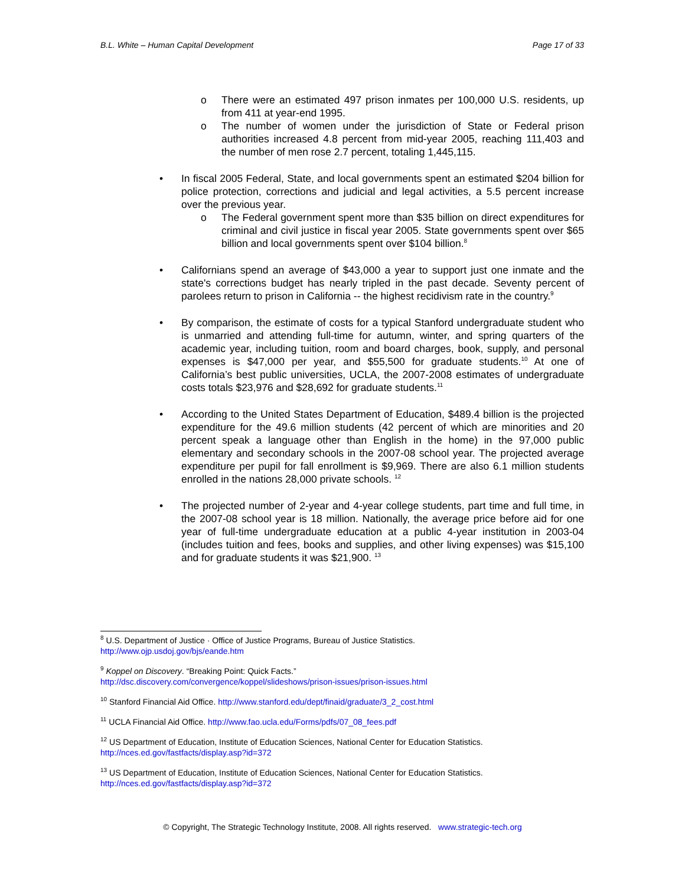B.L. White – Human Capital Development Page 17 of 33
o There were an estimated 497 prison inmates per 100,000 U.S. residents, up from 411 at year-end 1995.
o The number of women under the jurisdiction of State or Federal prison authorities increased 4.8 percent from mid-year 2005, reaching 111,403 and the number of men rose 2.7 percent, totaling 1,445,115.
• In fiscal 2005 Federal, State, and local governments spent an estimated $204 billion for police protection, corrections and judicial and legal activities, a 5.5 percent increase over the previous year.
o The Federal government spent more than $35 billion on direct expenditures for criminal and civil justice in fiscal year 2005. State governments spent over $65 billion and local governments spent over $104 billion.<sup>8</sup>
• Californians spend an average of $43,000 a year to support just one inmate and the state's corrections budget has nearly tripled in the past decade. Seventy percent of parolees return to prison in California -- the highest recidivism rate in the country.<sup>9</sup>
• By comparison, the estimate of costs for a typical Stanford undergraduate student who is unmarried and attending full-time for autumn, winter, and spring quarters of the academic year, including tuition, room and board charges, book, supply, and personal expenses is $47,000 per year, and $55,500 for graduate students.<sup>10</sup> At one of California’s best public universities, UCLA, the 2007-2008 estimates of undergraduate costs totals $23,976 and $28,692 for graduate students.<sup>11</sup>
• According to the United States Department of Education, $489.4 billion is the projected expenditure for the 49.6 million students (42 percent of which are minorities and 20 percent speak a language other than English in the home) in the 97,000 public elementary and secondary schools in the 2007-08 school year. The projected average expenditure per pupil for fall enrollment is $9,969. There are also 6.1 million students enrolled in the nations 28,000 private schools. <sup>12</sup>
• The projected number of 2-year and 4-year college students, part time and full time, in the 2007-08 school year is 18 million. Nationally, the average price before aid for one year of full-time undergraduate education at a public 4-year institution in 2003-04 (includes tuition and fees, books and supplies, and other living expenses) was $15,100 and for graduate students it was $21,900. <sup>13</sup>
<sup>8</sup> U.S. Department of Justice · Office of Justice Programs, Bureau of Justice Statistics.
http://www.ojp.usdoj.gov/bjs/eande.htm
<sup>9</sup> Koppel on Discovery. “Breaking Point: Quick Facts.”
http://dsc.discovery.com/convergence/koppel/slideshows/prison-issues/prison-issues.html
<sup>10</sup> Stanford Financial Aid Office. http://www.stanford.edu/dept/finaid/graduate/3_2_cost.html
<sup>11</sup> UCLA Financial Aid Office. http://www.fao.ucla.edu/Forms/pdfs/07_08_fees.pdf
<sup>12</sup> US Department of Education, Institute of Education Sciences, National Center for Education Statistics.
http://nces.ed.gov/fastfacts/display.asp?id=372
<sup>13</sup> US Department of Education, Institute of Education Sciences, National Center for Education Statistics.
http://nces.ed.gov/fastfacts/display.asp?id=372
© Copyright, The Strategic Technology Institute, 2008. All rights reserved. www.strategic-tech.org